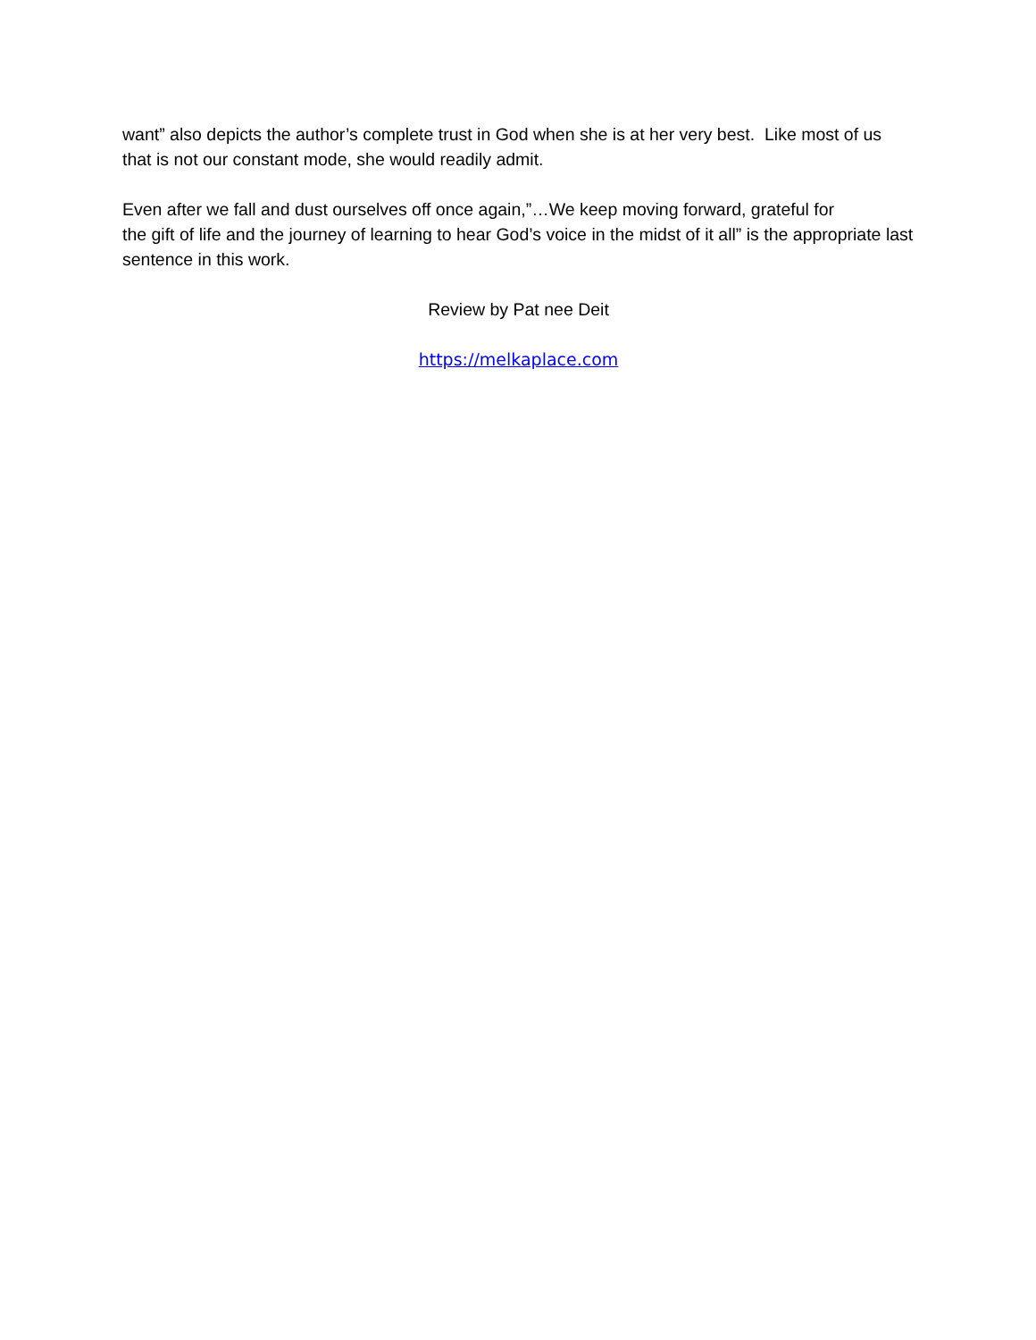want” also depicts the author’s complete trust in God when she is at her very best. Like most of us that is not our constant mode, she would readily admit.
Even after we fall and dust ourselves off once again,”…We keep moving forward, grateful for
the gift of life and the journey of learning to hear God’s voice in the midst of it all” is the appropriate last sentence in this work.
Review by Pat nee Deit
https://melkaplace.com